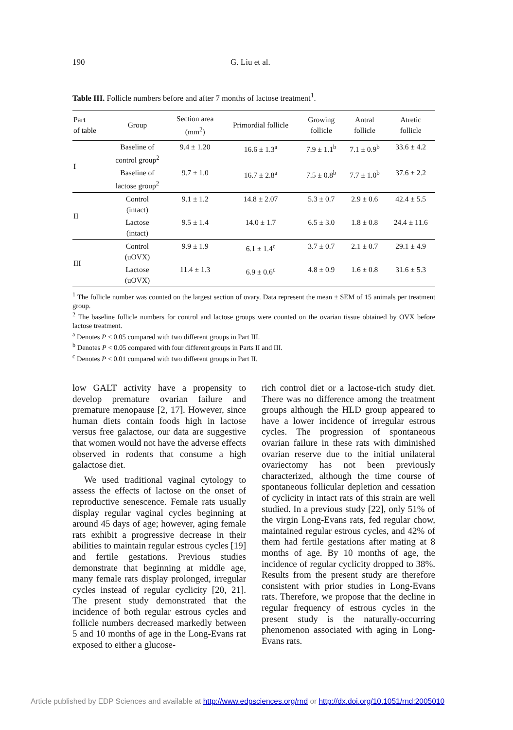190 G. Liu et al.
Table III. Follicle numbers before and after 7 months of lactose treatment<sup>1</sup>.
| Part of table | Group | Section area (mm<sup>2</sup>) | Primordial follicle | Growing follicle | Antral follicle | Atretic follicle |
| --- | --- | --- | --- | --- | --- | --- |
| I | Baseline of control group<sup>2</sup> | 9.4 ± 1.20 | 16.6 ± 1.3<sup>a</sup> | 7.9 ± 1.1<sup>b</sup> | 7.1 ± 0.9<sup>b</sup> | 33.6 ± 4.2 |
| | Baseline of lactose group<sup>2</sup> | 9.7 ± 1.0 | 16.7 ± 2.8<sup>a</sup> | 7.5 ± 0.8<sup>b</sup> | 7.7 ± 1.0<sup>b</sup> | 37.6 ± 2.2 |
| II | Control (intact) | 9.1 ± 1.2 | 14.8 ± 2.07 | 5.3 ± 0.7 | 2.9 ± 0.6 | 42.4 ± 5.5 |
| | Lactose (intact) | 9.5 ± 1.4 | 14.0 ± 1.7 | 6.5 ± 3.0 | 1.8 ± 0.8 | 24.4 ± 11.6 |
| III | Control (uOVX) | 9.9 ± 1.9 | 6.1 ± 1.4<sup>c</sup> | 3.7 ± 0.7 | 2.1 ± 0.7 | 29.1 ± 4.9 |
| | Lactose (uOVX) | 11.4 ± 1.3 | 6.9 ± 0.6<sup>c</sup> | 4.8 ± 0.9 | 1.6 ± 0.8 | 31.6 ± 5.3 |
<sup>1</sup> The follicle number was counted on the largest section of ovary. Data represent the mean ± SEM of 15 animals per treatment group.
<sup>2</sup> The baseline follicle numbers for control and lactose groups were counted on the ovarian tissue obtained by OVX before lactose treatment.
<sup>a</sup> Denotes P < 0.05 compared with two different groups in Part III.
<sup>b</sup> Denotes P < 0.05 compared with four different groups in Parts II and III.
<sup>c</sup> Denotes P < 0.01 compared with two different groups in Part II.
low GALT activity have a propensity to develop premature ovarian failure and premature menopause [2, 17]. However, since human diets contain foods high in lactose versus free galactose, our data are suggestive that women would not have the adverse effects observed in rodents that consume a high galactose diet.
We used traditional vaginal cytology to assess the effects of lactose on the onset of reproductive senescence. Female rats usually display regular vaginal cycles beginning at around 45 days of age; however, aging female rats exhibit a progressive decrease in their abilities to maintain regular estrous cycles [19] and fertile gestations. Previous studies demonstrate that beginning at middle age, many female rats display prolonged, irregular cycles instead of regular cyclicity [20, 21]. The present study demonstrated that the incidence of both regular estrous cycles and follicle numbers decreased markedly between 5 and 10 months of age in the Long-Evans rat exposed to either a glucose-
rich control diet or a lactose-rich study diet. There was no difference among the treatment groups although the HLD group appeared to have a lower incidence of irregular estrous cycles. The progression of spontaneous ovarian failure in these rats with diminished ovarian reserve due to the initial unilateral ovariectomy has not been previously characterized, although the time course of spontaneous follicular depletion and cessation of cyclicity in intact rats of this strain are well studied. In a previous study [22], only 51% of the virgin Long-Evans rats, fed regular chow, maintained regular estrous cycles, and 42% of them had fertile gestations after mating at 8 months of age. By 10 months of age, the incidence of regular cyclicity dropped to 38%. Results from the present study are therefore consistent with prior studies in Long-Evans rats. Therefore, we propose that the decline in regular frequency of estrous cycles in the present study is the naturally-occurring phenomenon associated with aging in Long-Evans rats.
Article published by EDP Sciences and available at http://www.edpsciences.org/rnd or http://dx.doi.org/10.1051/rnd:2005010